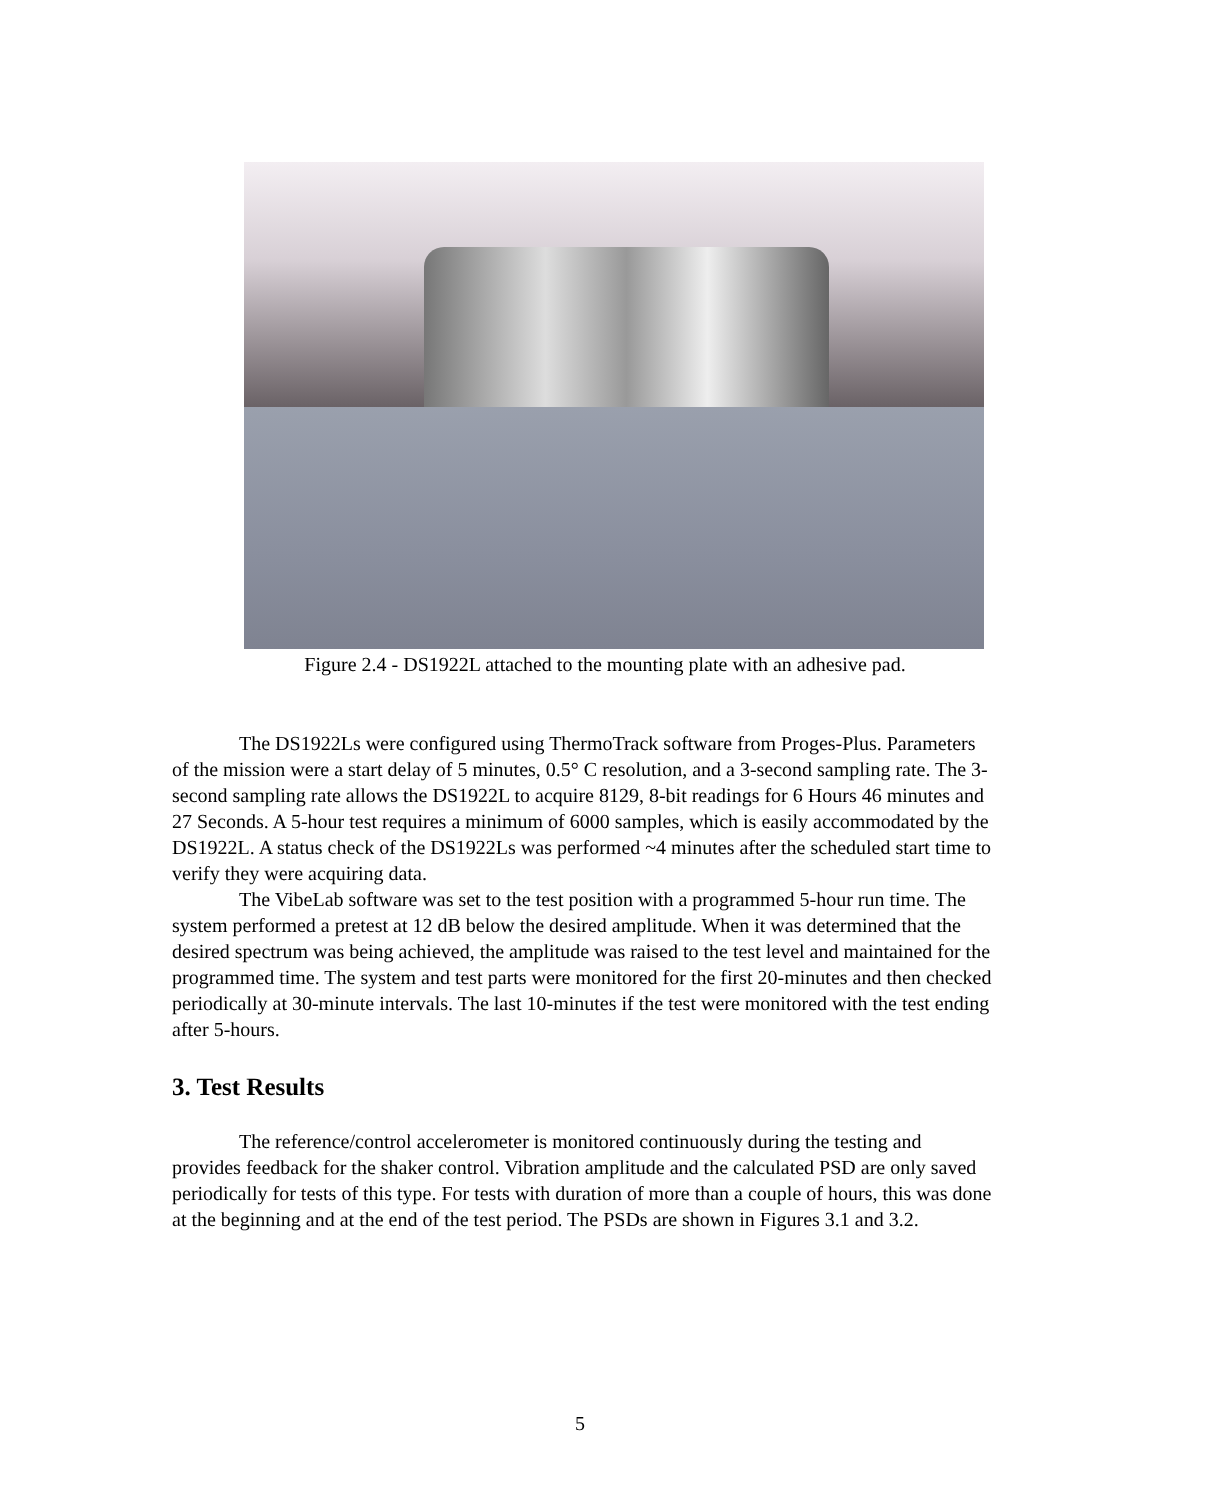Figure 2.4 - DS1922L attached to the mounting plate with an adhesive pad.
The DS1922Ls were configured using ThermoTrack software from Proges-Plus. Parameters of the mission were a start delay of 5 minutes, 0.5° C resolution, and a 3-second sampling rate. The 3-second sampling rate allows the DS1922L to acquire 8129, 8-bit readings for 6 Hours 46 minutes and 27 Seconds. A 5-hour test requires a minimum of 6000 samples, which is easily accommodated by the DS1922L. A status check of the DS1922Ls was performed ~4 minutes after the scheduled start time to verify they were acquiring data.
The VibeLab software was set to the test position with a programmed 5-hour run time. The system performed a pretest at 12 dB below the desired amplitude. When it was determined that the desired spectrum was being achieved, the amplitude was raised to the test level and maintained for the programmed time. The system and test parts were monitored for the first 20-minutes and then checked periodically at 30-minute intervals. The last 10-minutes if the test were monitored with the test ending after 5-hours.
3. Test Results
The reference/control accelerometer is monitored continuously during the testing and provides feedback for the shaker control. Vibration amplitude and the calculated PSD are only saved periodically for tests of this type. For tests with duration of more than a couple of hours, this was done at the beginning and at the end of the test period. The PSDs are shown in Figures 3.1 and 3.2.
5